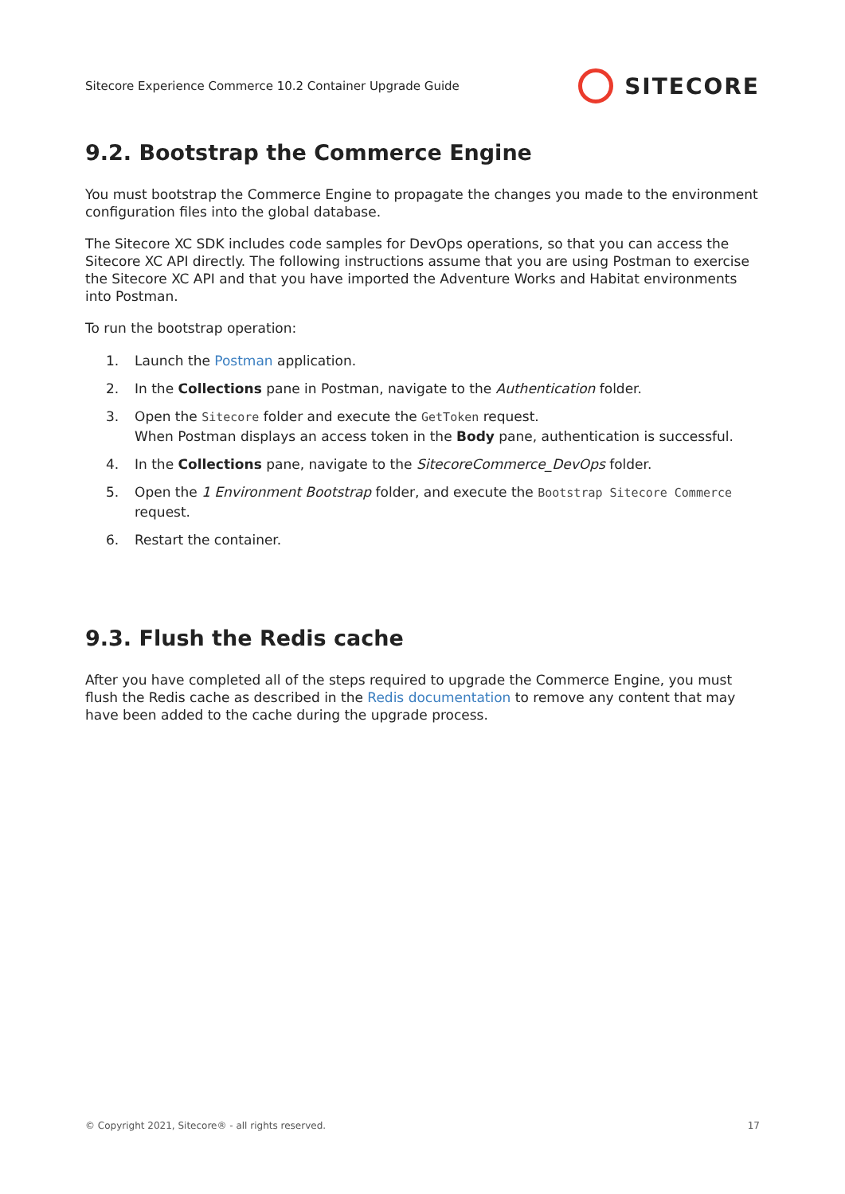Sitecore Experience Commerce 10.2 Container Upgrade Guide SITECORE
9.2. Bootstrap the Commerce Engine
You must bootstrap the Commerce Engine to propagate the changes you made to the environment configuration files into the global database.
The Sitecore XC SDK includes code samples for DevOps operations, so that you can access the Sitecore XC API directly. The following instructions assume that you are using Postman to exercise the Sitecore XC API and that you have imported the Adventure Works and Habitat environments into Postman.
To run the bootstrap operation:
1. Launch the Postman application.
2. In the Collections pane in Postman, navigate to the Authentication folder.
3. Open the Sitecore folder and execute the GetToken request.
When Postman displays an access token in the Body pane, authentication is successful.
4. In the Collections pane, navigate to the SitecoreCommerce_DevOps folder.
5. Open the 1 Environment Bootstrap folder, and execute the Bootstrap Sitecore Commerce request.
6. Restart the container.
9.3. Flush the Redis cache
After you have completed all of the steps required to upgrade the Commerce Engine, you must flush the Redis cache as described in the Redis documentation to remove any content that may have been added to the cache during the upgrade process.
© Copyright 2021, Sitecore® - all rights reserved. 17